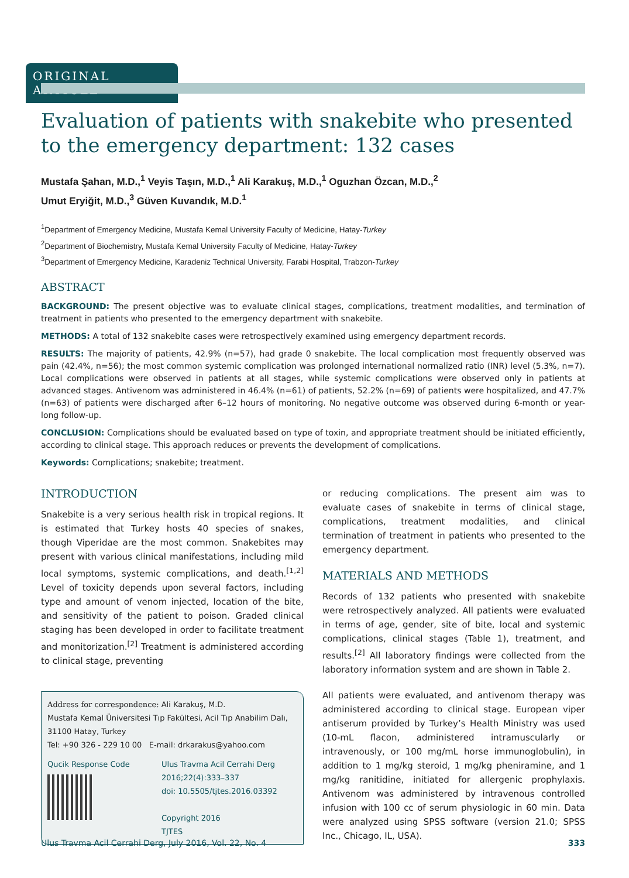ORIGINAL ARTICLE
Evaluation of patients with snakebite who presented to the emergency department: 132 cases
Mustafa Şahan, M.D.,<sup>1</sup> Veyis Taşın, M.D.,<sup>1</sup> Ali Karakuş, M.D.,<sup>1</sup> Oguzhan Özcan, M.D.,<sup>2</sup>
Umut Eryiğit, M.D.,<sup>3</sup> Güven Kuvandık, M.D.<sup>1</sup>
<sup>1</sup> Department of Emergency Medicine, Mustafa Kemal University Faculty of Medicine, Hatay-Turkey
<sup>2</sup> Department of Biochemistry, Mustafa Kemal University Faculty of Medicine, Hatay-Turkey
<sup>3</sup> Department of Emergency Medicine, Karadeniz Technical University, Farabi Hospital, Trabzon-Turkey
ABSTRACT
BACKGROUND: The present objective was to evaluate clinical stages, complications, treatment modalities, and termination of treatment in patients who presented to the emergency department with snakebite.
METHODS: A total of 132 snakebite cases were retrospectively examined using emergency department records.
RESULTS: The majority of patients, 42.9% (n=57), had grade 0 snakebite. The local complication most frequently observed was pain (42.4%, n=56); the most common systemic complication was prolonged international normalized ratio (INR) level (5.3%, n=7). Local complications were observed in patients at all stages, while systemic complications were observed only in patients at advanced stages. Antivenom was administered in 46.4% (n=61) of patients, 52.2% (n=69) of patients were hospitalized, and 47.7% (n=63) of patients were discharged after 6–12 hours of monitoring. No negative outcome was observed during 6-month or year-long follow-up.
CONCLUSION: Complications should be evaluated based on type of toxin, and appropriate treatment should be initiated efficiently, according to clinical stage. This approach reduces or prevents the development of complications.
Keywords: Complications; snakebite; treatment.
INTRODUCTION
Snakebite is a very serious health risk in tropical regions. It is estimated that Turkey hosts 40 species of snakes, though Viperidae are the most common. Snakebites may present with various clinical manifestations, including mild local symptoms, systemic complications, and death.<sup>[1,2]</sup> Level of toxicity depends upon several factors, including type and amount of venom injected, location of the bite, and sensitivity of the patient to poison. Graded clinical staging has been developed in order to facilitate treatment and monitorization.<sup>[2]</sup> Treatment is administered according to clinical stage, preventing
Address for correspondence: Ali Karakuş, M.D.
Mustafa Kemal Üniversitesi Tıp Fakültesi, Acil Tıp Anabilim Dalı,
31100 Hatay, Turkey
Tel: +90 326 - 229 10 00 E-mail: drkarakus@yahoo.com
Qucik Response Code Ulus Travma Acil Cerrahi Derg
2016;22(4):333–337
doi: 10.5505/tjtes.2016.03392
Copyright 2016
TJTES
or reducing complications. The present aim was to evaluate cases of snakebite in terms of clinical stage, complications, treatment modalities, and clinical termination of treatment in patients who presented to the emergency department.
MATERIALS AND METHODS
Records of 132 patients who presented with snakebite were retrospectively analyzed. All patients were evaluated in terms of age, gender, site of bite, local and systemic complications, clinical stages (Table 1), treatment, and results.<sup>[2]</sup> All laboratory findings were collected from the laboratory information system and are shown in Table 2.
All patients were evaluated, and antivenom therapy was administered according to clinical stage. European viper antiserum provided by Turkey’s Health Ministry was used (10-mL flacon, administered intramuscularly or intravenously, or 100 mg/mL horse immunoglobulin), in addition to 1 mg/kg steroid, 1 mg/kg pheniramine, and 1 mg/kg ranitidine, initiated for allergenic prophylaxis. Antivenom was administered by intravenous controlled infusion with 100 cc of serum physiologic in 60 min. Data were analyzed using SPSS software (version 21.0; SPSS Inc., Chicago, IL, USA).
Ulus Travma Acil Cerrahi Derg, July 2016, Vol. 22, No. 4 333